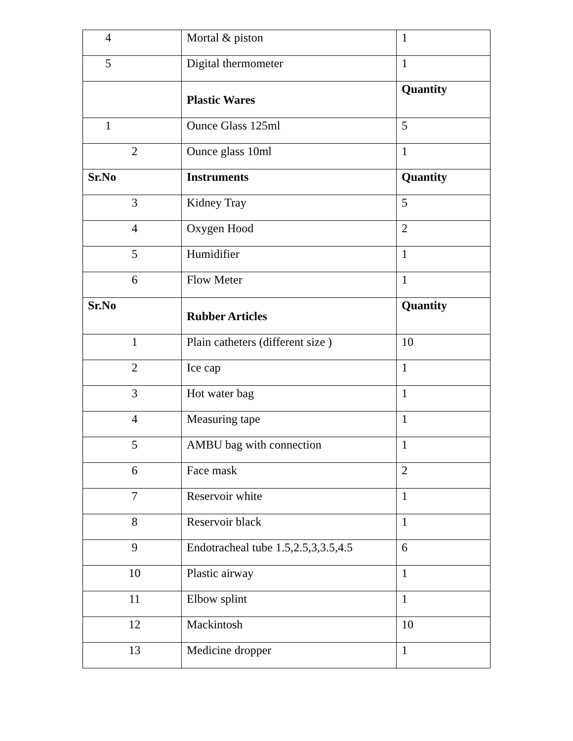| 4 | Mortal & piston | 1 |
| 5 | Digital thermometer | 1 |
| | Plastic Wares | Quantity |
| 1 | Ounce Glass 125ml | 5 |
| 2 | Ounce glass 10ml | 1 |
| Sr.No | Instruments | Quantity |
| 3 | Kidney Tray | 5 |
| 4 | Oxygen Hood | 2 |
| 5 | Humidifier | 1 |
| 6 | Flow Meter | 1 |
| Sr.No | Rubber Articles | Quantity |
| 1 | Plain catheters (different size ) | 10 |
| 2 | Ice cap | 1 |
| 3 | Hot water bag | 1 |
| 4 | Measuring tape | 1 |
| 5 | AMBU bag with connection | 1 |
| 6 | Face mask | 2 |
| 7 | Reservoir white | 1 |
| 8 | Reservoir black | 1 |
| 9 | Endotracheal tube 1.5,2.5,3,3.5,4.5 | 6 |
| 10 | Plastic airway | 1 |
| 11 | Elbow splint | 1 |
| 12 | Mackintosh | 10 |
| 13 | Medicine dropper | 1 |